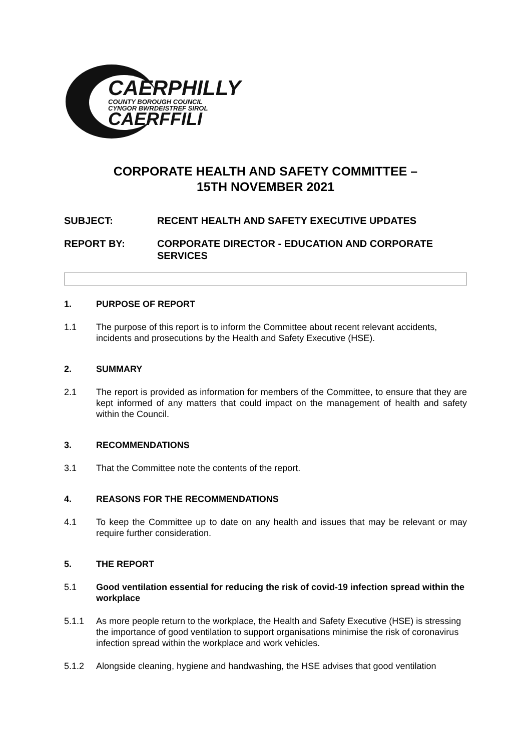CAERPHILLY
COUNTY BOROUGH COUNCIL
CYNGOR BWRDEISTREF SIROL
CAERFFILI
CORPORATE HEALTH AND SAFETY COMMITTEE –
15TH NOVEMBER 2021
SUBJECT: RECENT HEALTH AND SAFETY EXECUTIVE UPDATES
REPORT BY: CORPORATE DIRECTOR - EDUCATION AND CORPORATE SERVICES
1. PURPOSE OF REPORT
1.1 The purpose of this report is to inform the Committee about recent relevant accidents, incidents and prosecutions by the Health and Safety Executive (HSE).
2. SUMMARY
2.1 The report is provided as information for members of the Committee, to ensure that they are kept informed of any matters that could impact on the management of health and safety within the Council.
3. RECOMMENDATIONS
3.1 That the Committee note the contents of the report.
4. REASONS FOR THE RECOMMENDATIONS
4.1 To keep the Committee up to date on any health and issues that may be relevant or may require further consideration.
5. THE REPORT
5.1 Good ventilation essential for reducing the risk of covid-19 infection spread within the workplace
5.1.1 As more people return to the workplace, the Health and Safety Executive (HSE) is stressing the importance of good ventilation to support organisations minimise the risk of coronavirus infection spread within the workplace and work vehicles.
5.1.2 Alongside cleaning, hygiene and handwashing, the HSE advises that good ventilation